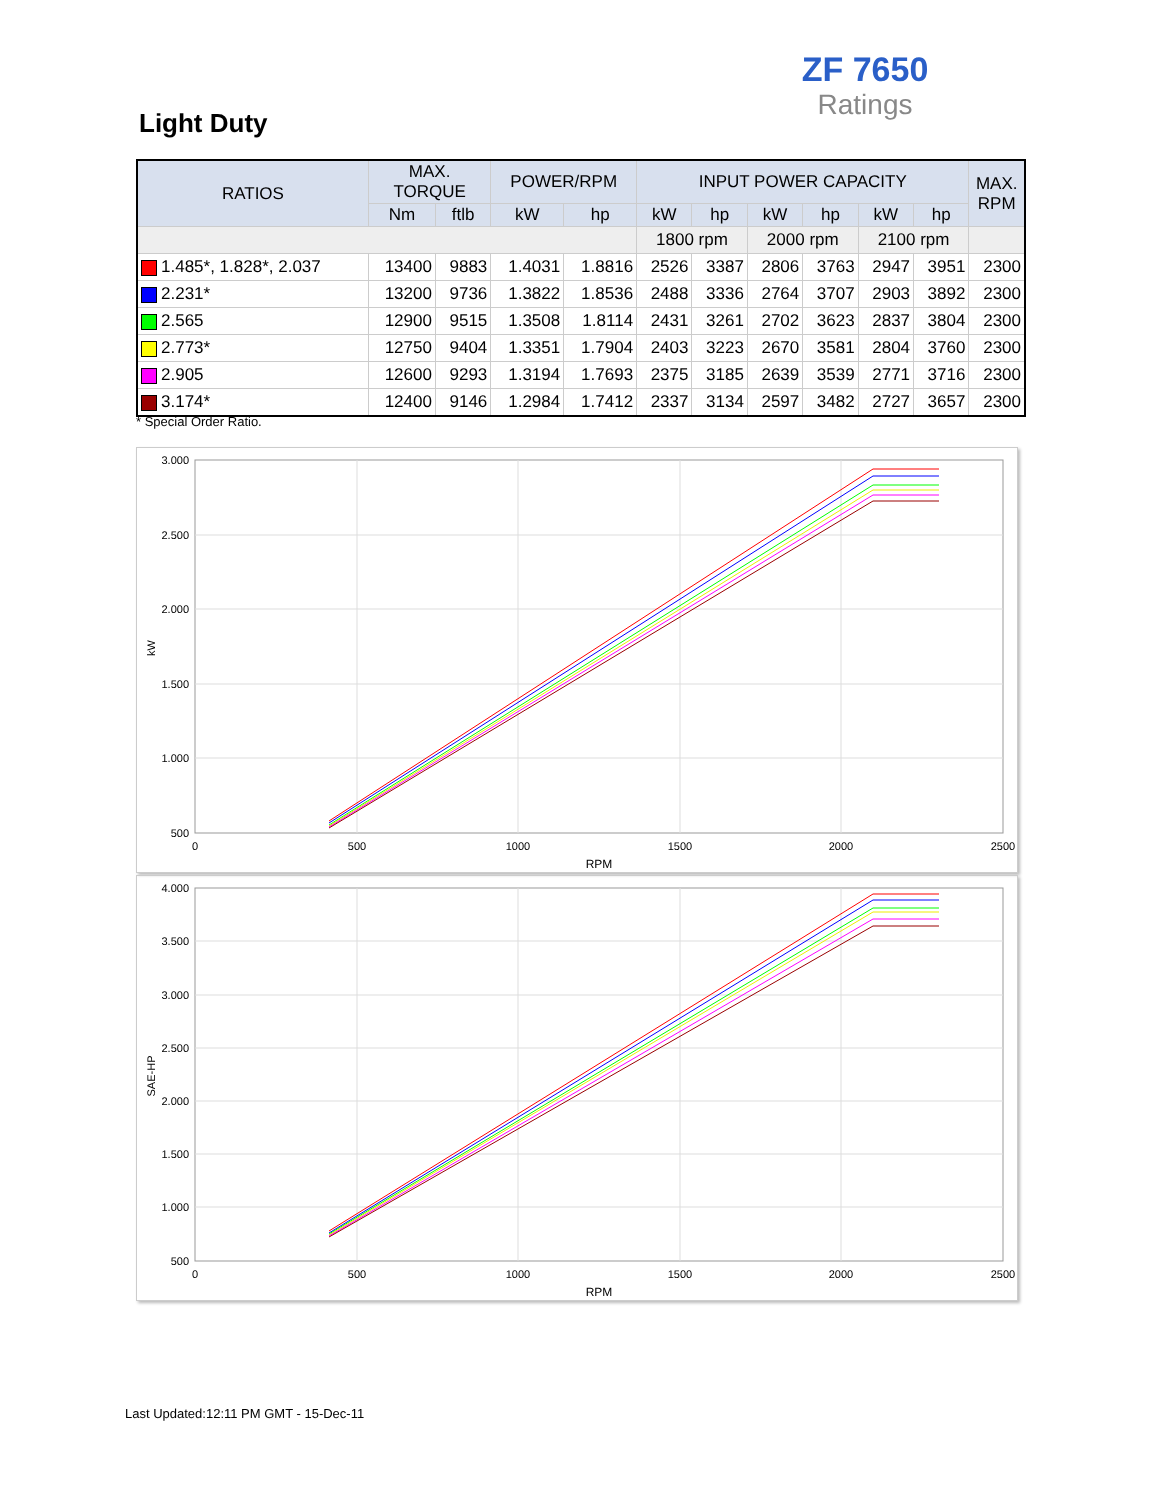ZF 7650
Ratings
Light Duty
| RATIOS | MAX. TORQUE | | POWER/RPM | | INPUT POWER CAPACITY | | | | | | MAX. RPM |
| --- | --- | --- | --- | --- | --- | --- | --- | --- | --- | --- | --- |
| | Nm | ftlb | kW | hp | kW | hp | kW | hp | kW | hp | |
| | | | | | 1800 rpm | | 2000 rpm | | 2100 rpm | | |
| 1.485*, 1.828*, 2.037 | 13400 | 9883 | 1.4031 | 1.8816 | 2526 | 3387 | 2806 | 3763 | 2947 | 3951 | 2300 |
| 2.231* | 13200 | 9736 | 1.3822 | 1.8536 | 2488 | 3336 | 2764 | 3707 | 2903 | 3892 | 2300 |
| 2.565 | 12900 | 9515 | 1.3508 | 1.8114 | 2431 | 3261 | 2702 | 3623 | 2837 | 3804 | 2300 |
| 2.773* | 12750 | 9404 | 1.3351 | 1.7904 | 2403 | 3223 | 2670 | 3581 | 2804 | 3760 | 2300 |
| 2.905 | 12600 | 9293 | 1.3194 | 1.7693 | 2375 | 3185 | 2639 | 3539 | 2771 | 3716 | 2300 |
| 3.174* | 12400 | 9146 | 1.2984 | 1.7412 | 2337 | 3134 | 2597 | 3482 | 2727 | 3657 | 2300 |
* Special Order Ratio.
3.000
2.500
2.000
1.500
1.000
500
0
500
1000
1500
2000
2500
RPM
kW
4.000
3.500
3.000
2.500
2.000
1.500
1.000
500
0
500
1000
1500
2000
2500
RPM
SAE-HP
Last Updated:12:11 PM GMT - 15-Dec-11